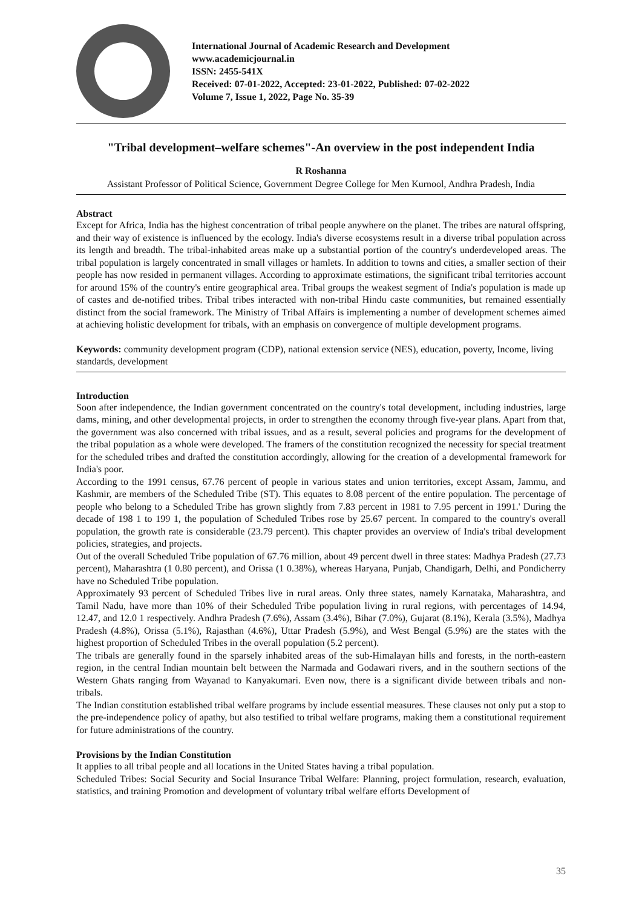International Journal of Academic Research and Development
www.academicjournal.in
ISSN: 2455-541X
Received: 07-01-2022, Accepted: 23-01-2022, Published: 07-02-2022
Volume 7, Issue 1, 2022, Page No. 35-39
"Tribal development–welfare schemes"-An overview in the post independent India
R Roshanna
Assistant Professor of Political Science, Government Degree College for Men Kurnool, Andhra Pradesh, India
Abstract
Except for Africa, India has the highest concentration of tribal people anywhere on the planet. The tribes are natural offspring, and their way of existence is influenced by the ecology. India's diverse ecosystems result in a diverse tribal population across its length and breadth. The tribal-inhabited areas make up a substantial portion of the country's underdeveloped areas. The tribal population is largely concentrated in small villages or hamlets. In addition to towns and cities, a smaller section of their people has now resided in permanent villages. According to approximate estimations, the significant tribal territories account for around 15% of the country's entire geographical area. Tribal groups the weakest segment of India's population is made up of castes and de-notified tribes. Tribal tribes interacted with non-tribal Hindu caste communities, but remained essentially distinct from the social framework. The Ministry of Tribal Affairs is implementing a number of development schemes aimed at achieving holistic development for tribals, with an emphasis on convergence of multiple development programs.
Keywords: community development program (CDP), national extension service (NES), education, poverty, Income, living standards, development
Introduction
Soon after independence, the Indian government concentrated on the country's total development, including industries, large dams, mining, and other developmental projects, in order to strengthen the economy through five-year plans. Apart from that, the government was also concerned with tribal issues, and as a result, several policies and programs for the development of the tribal population as a whole were developed. The framers of the constitution recognized the necessity for special treatment for the scheduled tribes and drafted the constitution accordingly, allowing for the creation of a developmental framework for India's poor.
According to the 1991 census, 67.76 percent of people in various states and union territories, except Assam, Jammu, and Kashmir, are members of the Scheduled Tribe (ST). This equates to 8.08 percent of the entire population. The percentage of people who belong to a Scheduled Tribe has grown slightly from 7.83 percent in 1981 to 7.95 percent in 1991.' During the decade of 198 1 to 199 1, the population of Scheduled Tribes rose by 25.67 percent. In compared to the country's overall population, the growth rate is considerable (23.79 percent). This chapter provides an overview of India's tribal development policies, strategies, and projects.
Out of the overall Scheduled Tribe population of 67.76 million, about 49 percent dwell in three states: Madhya Pradesh (27.73 percent), Maharashtra (1 0.80 percent), and Orissa (1 0.38%), whereas Haryana, Punjab, Chandigarh, Delhi, and Pondicherry have no Scheduled Tribe population.
Approximately 93 percent of Scheduled Tribes live in rural areas. Only three states, namely Karnataka, Maharashtra, and Tamil Nadu, have more than 10% of their Scheduled Tribe population living in rural regions, with percentages of 14.94, 12.47, and 12.0 1 respectively. Andhra Pradesh (7.6%), Assam (3.4%), Bihar (7.0%), Gujarat (8.1%), Kerala (3.5%), Madhya Pradesh (4.8%), Orissa (5.1%), Rajasthan (4.6%), Uttar Pradesh (5.9%), and West Bengal (5.9%) are the states with the highest proportion of Scheduled Tribes in the overall population (5.2 percent).
The tribals are generally found in the sparsely inhabited areas of the sub-Himalayan hills and forests, in the north-eastern region, in the central Indian mountain belt between the Narmada and Godawari rivers, and in the southern sections of the Western Ghats ranging from Wayanad to Kanyakumari. Even now, there is a significant divide between tribals and non-tribals.
The Indian constitution established tribal welfare programs by include essential measures. These clauses not only put a stop to the pre-independence policy of apathy, but also testified to tribal welfare programs, making them a constitutional requirement for future administrations of the country.
Provisions by the Indian Constitution
It applies to all tribal people and all locations in the United States having a tribal population.
Scheduled Tribes: Social Security and Social Insurance Tribal Welfare: Planning, project formulation, research, evaluation, statistics, and training Promotion and development of voluntary tribal welfare efforts Development of
35